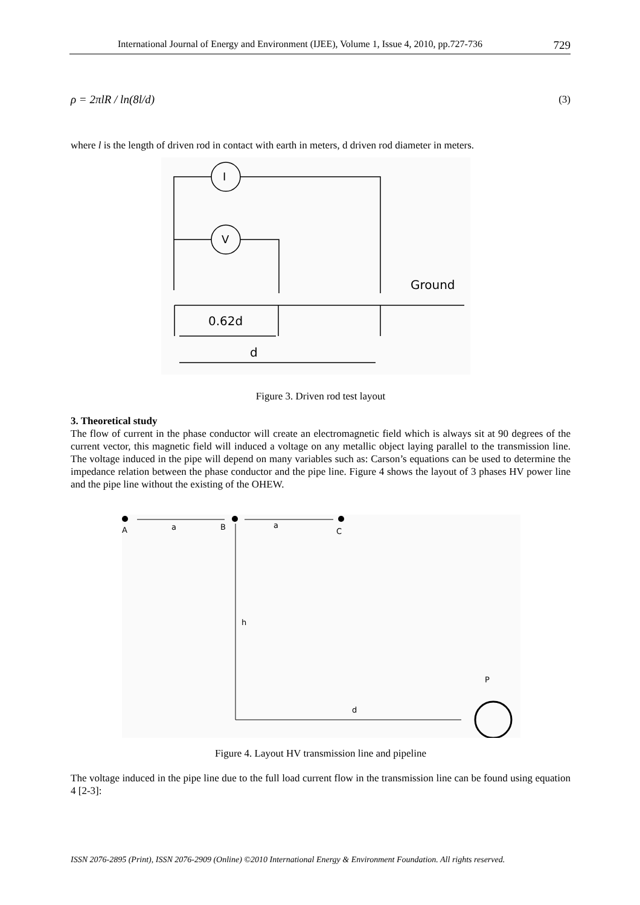International Journal of Energy and Environment (IJEE), Volume 1, Issue 4, 2010, pp.727-736 729
ρ = 2πlR / ln(8l/d) (3)
where l is the length of driven rod in contact with earth in meters, d driven rod diameter in meters.
I
V
Ground
0.62d
d
Figure 3. Driven rod test layout
3. Theoretical study
The flow of current in the phase conductor will create an electromagnetic field which is always sit at 90 degrees of the current vector, this magnetic field will induced a voltage on any metallic object laying parallel to the transmission line. The voltage induced in the pipe will depend on many variables such as: Carson’s equations can be used to determine the impedance relation between the phase conductor and the pipe line. Figure 4 shows the layout of 3 phases HV power line and the pipe line without the existing of the OHEW.
A
a
B
a
C
h
P
d
Figure 4. Layout HV transmission line and pipeline
The voltage induced in the pipe line due to the full load current flow in the transmission line can be found using equation 4 [2-3]:
ISSN 2076-2895 (Print), ISSN 2076-2909 (Online) ©2010 International Energy & Environment Foundation. All rights reserved.